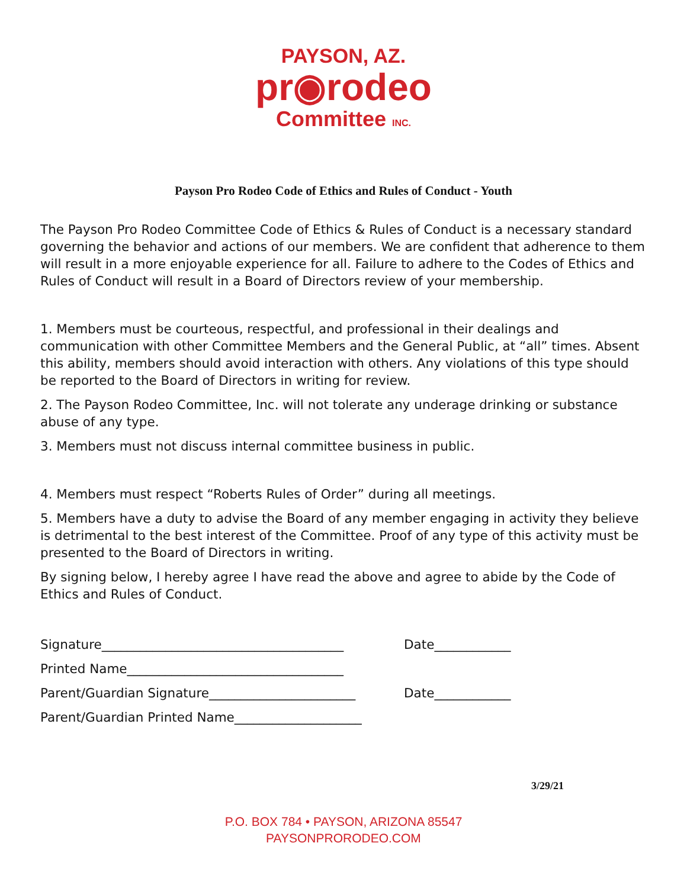PAYSON, AZ.
pr◉rodeo
Committee INC.
Payson Pro Rodeo Code of Ethics and Rules of Conduct - Youth
The Payson Pro Rodeo Committee Code of Ethics & Rules of Conduct is a necessary standard governing the behavior and actions of our members. We are confident that adherence to them will result in a more enjoyable experience for all. Failure to adhere to the Codes of Ethics and Rules of Conduct will result in a Board of Directors review of your membership.
1. Members must be courteous, respectful, and professional in their dealings and communication with other Committee Members and the General Public, at “all” times. Absent this ability, members should avoid interaction with others. Any violations of this type should be reported to the Board of Directors in writing for review.
2. The Payson Rodeo Committee, Inc. will not tolerate any underage drinking or substance abuse of any type.
3. Members must not discuss internal committee business in public.
4. Members must respect “Roberts Rules of Order” during all meetings.
5. Members have a duty to advise the Board of any member engaging in activity they believe is detrimental to the best interest of the Committee. Proof of any type of this activity must be presented to the Board of Directors in writing.
By signing below, I hereby agree I have read the above and agree to abide by the Code of Ethics and Rules of Conduct.
Signature______________________________________ Date____________
Printed Name__________________________________
Parent/Guardian Signature_______________________ Date____________
Parent/Guardian Printed Name____________________
3/29/21
P.O. BOX 784 • PAYSON, ARIZONA 85547
PAYSONPRORODEO.COM